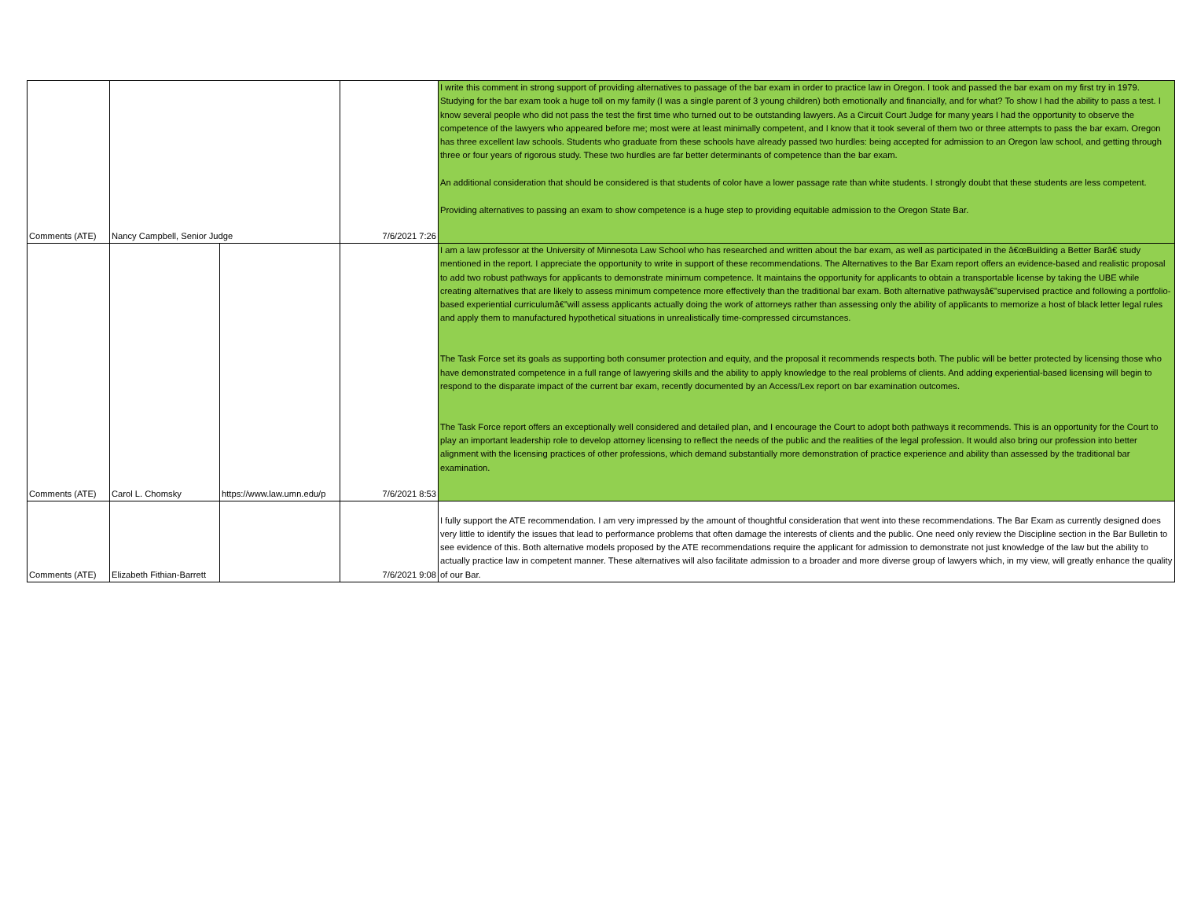| Comments (ATE) | Nancy Campbell, Senior Judge | | 7/6/2021 7:26 | I write this comment in strong support of providing alternatives to passage of the bar exam in order to practice law in Oregon. I took and passed the bar exam on my first try in 1979. Studying for the bar exam took a huge toll on my family (I was a single parent of 3 young children) both emotionally and financially, and for what? To show I had the ability to pass a test. I know several people who did not pass the test the first time who turned out to be outstanding lawyers. As a Circuit Court Judge for many years I had the opportunity to observe the competence of the lawyers who appeared before me; most were at least minimally competent, and I know that it took several of them two or three attempts to pass the bar exam. Oregon has three excellent law schools. Students who graduate from these schools have already passed two hurdles: being accepted for admission to an Oregon law school, and getting through three or four years of rigorous study. These two hurdles are far better determinants of competence than the bar exam. An additional consideration that should be considered is that students of color have a lower passage rate than white students. I strongly doubt that these students are less competent. Providing alternatives to passing an exam to show competence is a huge step to providing equitable admission to the Oregon State Bar. |
| Comments (ATE) | Carol L. Chomsky | https://www.law.umn.edu/p | 7/6/2021 8:53 | I am a law professor at the University of Minnesota Law School who has researched and written about the bar exam, as well as participated in the â€œBuilding a Better Barâ€ study mentioned in the report. I appreciate the opportunity to write in support of these recommendations. The Alternatives to the Bar Exam report offers an evidence-based and realistic proposal to add two robust pathways for applicants to demonstrate minimum competence. It maintains the opportunity for applicants to obtain a transportable license by taking the UBE while creating alternatives that are likely to assess minimum competence more effectively than the traditional bar exam. Both alternative pathwaysâ€”supervised practice and following a portfolio-based experiential curriculumâ€”will assess applicants actually doing the work of attorneys rather than assessing only the ability of applicants to memorize a host of black letter legal rules and apply them to manufactured hypothetical situations in unrealistically time-compressed circumstances. The Task Force set its goals as supporting both consumer protection and equity, and the proposal it recommends respects both. The public will be better protected by licensing those who have demonstrated competence in a full range of lawyering skills and the ability to apply knowledge to the real problems of clients. And adding experiential-based licensing will begin to respond to the disparate impact of the current bar exam, recently documented by an Access/Lex report on bar examination outcomes. The Task Force report offers an exceptionally well considered and detailed plan, and I encourage the Court to adopt both pathways it recommends. This is an opportunity for the Court to play an important leadership role to develop attorney licensing to reflect the needs of the public and the realities of the legal profession. It would also bring our profession into better alignment with the licensing practices of other professions, which demand substantially more demonstration of practice experience and ability than assessed by the traditional bar examination. |
| Comments (ATE) | Elizabeth Fithian-Barrett | | 7/6/2021 9:08 | I fully support the ATE recommendation. I am very impressed by the amount of thoughtful consideration that went into these recommendations. The Bar Exam as currently designed does very little to identify the issues that lead to performance problems that often damage the interests of clients and the public. One need only review the Discipline section in the Bar Bulletin to see evidence of this. Both alternative models proposed by the ATE recommendations require the applicant for admission to demonstrate not just knowledge of the law but the ability to actually practice law in competent manner. These alternatives will also facilitate admission to a broader and more diverse group of lawyers which, in my view, will greatly enhance the quality of our Bar. |